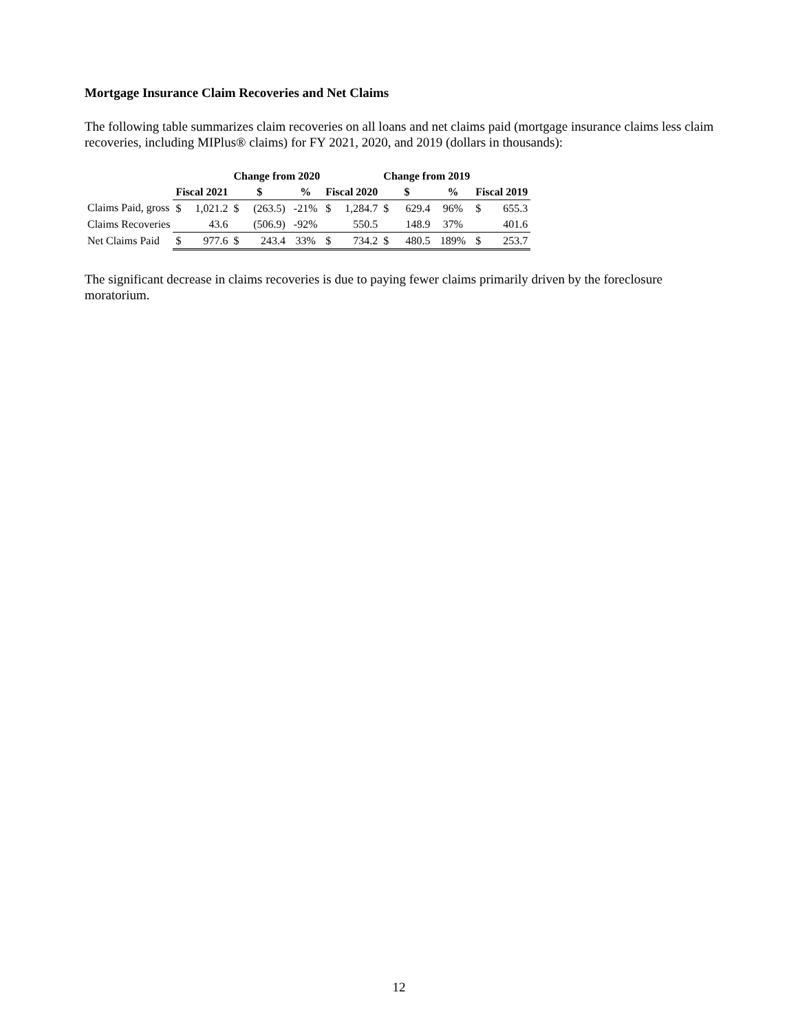Mortgage Insurance Claim Recoveries and Net Claims
The following table summarizes claim recoveries on all loans and net claims paid (mortgage insurance claims less claim recoveries, including MIPlus® claims) for FY 2021, 2020, and 2019 (dollars in thousands):
| | | | Change from 2020 | | | | | Change from 2019 | | | | |
| --- | --- | --- | --- | --- | --- | --- | --- | --- | --- | --- | --- | --- |
| | Fiscal 2021 | | $ | | % | Fiscal 2020 | | $ | | % | Fiscal 2019 | |
| Claims Paid, gross | $ | 1,021.2 | $ | (263.5) | -21% | $ | 1,284.7 | $ | 629.4 | 96% | $ | 655.3 |
| Claims Recoveries | | 43.6 | | (506.9) | -92% | | 550.5 | | 148.9 | 37% | | 401.6 |
| Net Claims Paid | $ | 977.6 | $ | 243.4 | 33% | $ | 734.2 | $ | 480.5 | 189% | $ | 253.7 |
The significant decrease in claims recoveries is due to paying fewer claims primarily driven by the foreclosure moratorium.
12